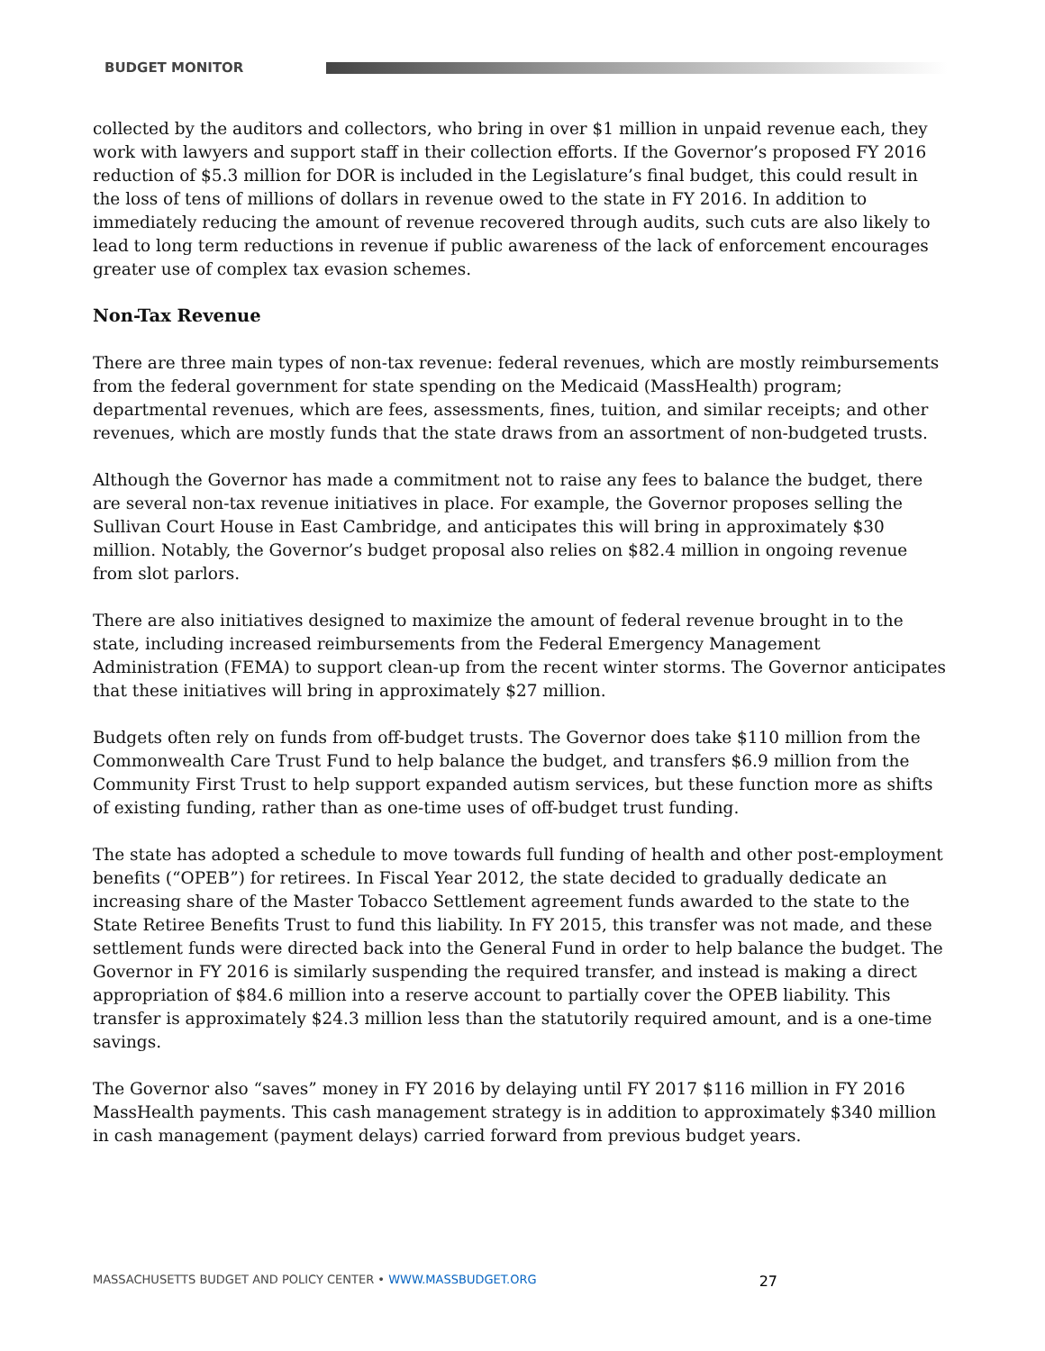BUDGET MONITOR
collected by the auditors and collectors, who bring in over $1 million in unpaid revenue each, they work with lawyers and support staff in their collection efforts. If the Governor’s proposed FY 2016 reduction of $5.3 million for DOR is included in the Legislature’s final budget, this could result in the loss of tens of millions of dollars in revenue owed to the state in FY 2016. In addition to immediately reducing the amount of revenue recovered through audits, such cuts are also likely to lead to long term reductions in revenue if public awareness of the lack of enforcement encourages greater use of complex tax evasion schemes.
Non-Tax Revenue
There are three main types of non-tax revenue: federal revenues, which are mostly reimbursements from the federal government for state spending on the Medicaid (MassHealth) program; departmental revenues, which are fees, assessments, fines, tuition, and similar receipts; and other revenues, which are mostly funds that the state draws from an assortment of non-budgeted trusts.
Although the Governor has made a commitment not to raise any fees to balance the budget, there are several non-tax revenue initiatives in place. For example, the Governor proposes selling the Sullivan Court House in East Cambridge, and anticipates this will bring in approximately $30 million. Notably, the Governor’s budget proposal also relies on $82.4 million in ongoing revenue from slot parlors.
There are also initiatives designed to maximize the amount of federal revenue brought in to the state, including increased reimbursements from the Federal Emergency Management Administration (FEMA) to support clean-up from the recent winter storms. The Governor anticipates that these initiatives will bring in approximately $27 million.
Budgets often rely on funds from off-budget trusts. The Governor does take $110 million from the Commonwealth Care Trust Fund to help balance the budget, and transfers $6.9 million from the Community First Trust to help support expanded autism services, but these function more as shifts of existing funding, rather than as one-time uses of off-budget trust funding.
The state has adopted a schedule to move towards full funding of health and other post-employment benefits (“OPEB”) for retirees. In Fiscal Year 2012, the state decided to gradually dedicate an increasing share of the Master Tobacco Settlement agreement funds awarded to the state to the State Retiree Benefits Trust to fund this liability. In FY 2015, this transfer was not made, and these settlement funds were directed back into the General Fund in order to help balance the budget. The Governor in FY 2016 is similarly suspending the required transfer, and instead is making a direct appropriation of $84.6 million into a reserve account to partially cover the OPEB liability. This transfer is approximately $24.3 million less than the statutorily required amount, and is a one-time savings.
The Governor also “saves” money in FY 2016 by delaying until FY 2017 $116 million in FY 2016 MassHealth payments. This cash management strategy is in addition to approximately $340 million in cash management (payment delays) carried forward from previous budget years.
MASSACHUSETTS BUDGET AND POLICY CENTER • WWW.MASSBUDGET.ORG 27